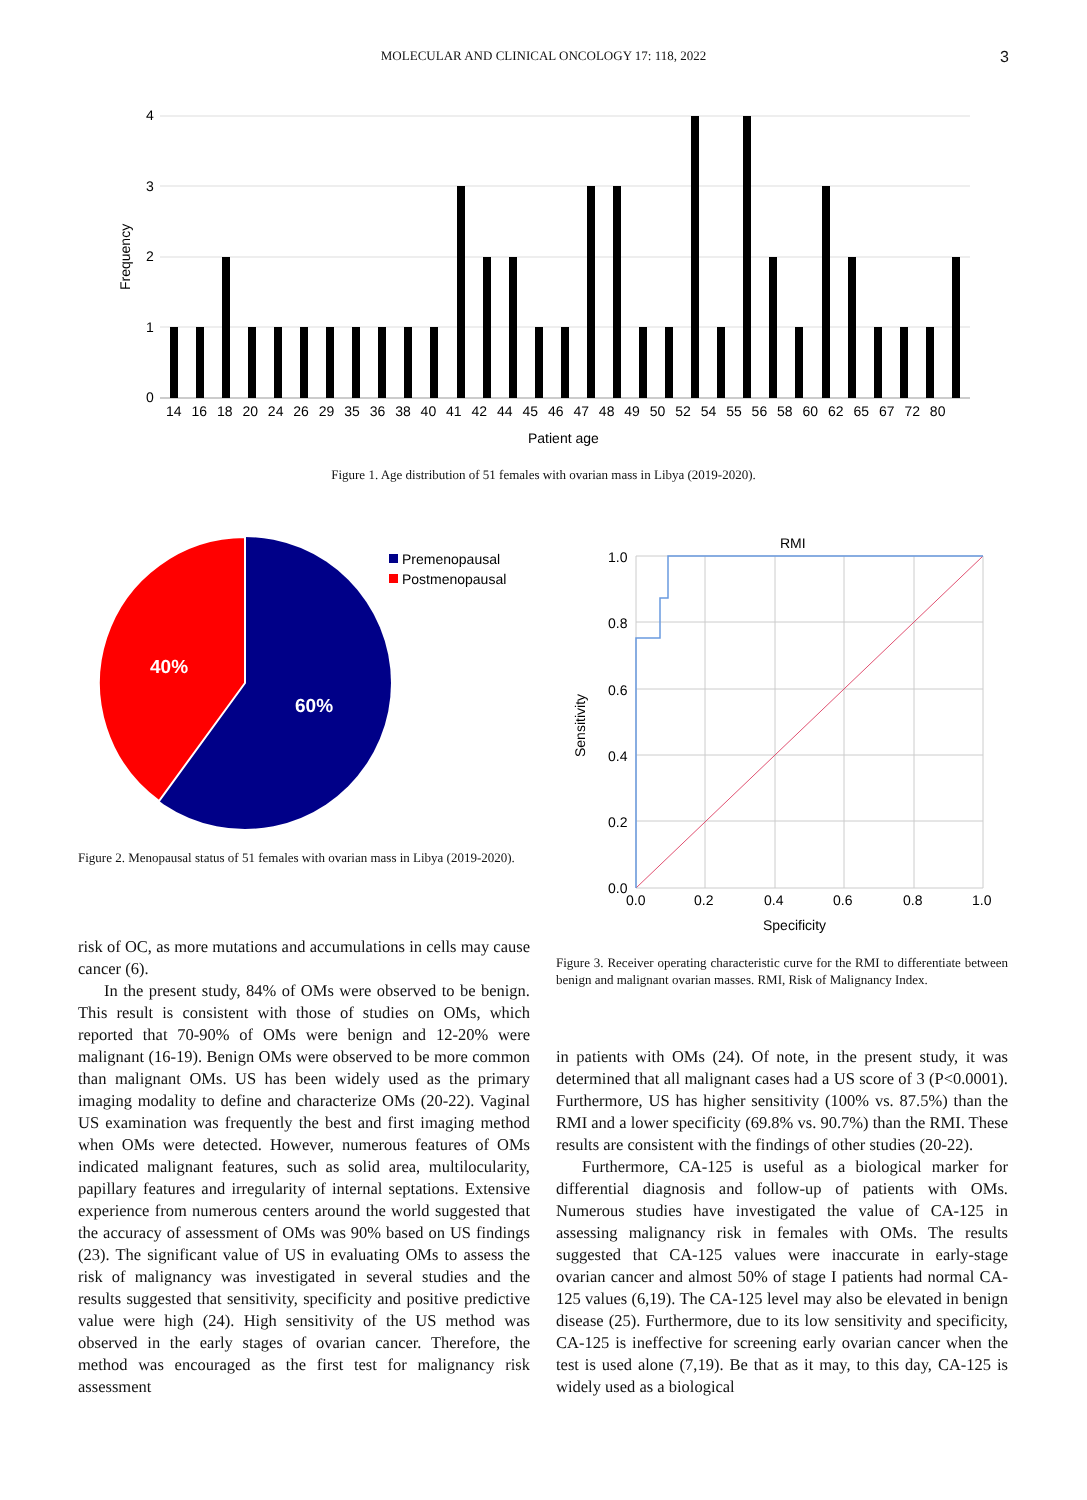MOLECULAR AND CLINICAL ONCOLOGY 17: 118, 2022 3
4
3
2
1
0
Frequency
14 16 18 20 24 26 29 35 36 38 40 41 42 44 45 46 47 48 49 50 52 54 55 56 58 60 62 65 67 72 80
Patient age
Figure 1. Age distribution of 51 females with ovarian mass in Libya (2019-2020).
40%
60%
Premenopausal
Postmenopausal
Figure 2. Menopausal status of 51 females with ovarian mass in Libya (2019-2020).
RMI
1.0
0.8
0.6
0.4
0.2
0.0
0.0
0.2
0.4
0.6
0.8
1.0
Sensitivity
Specificity
Figure 3. Receiver operating characteristic curve for the RMI to differentiate between benign and malignant ovarian masses. RMI, Risk of Malignancy Index.
risk of OC, as more mutations and accumulations in cells may cause cancer (6).
In the present study, 84% of OMs were observed to be benign. This result is consistent with those of studies on OMs, which reported that 70-90% of OMs were benign and 12-20% were malignant (16-19). Benign OMs were observed to be more common than malignant OMs. US has been widely used as the primary imaging modality to define and characterize OMs (20-22). Vaginal US examination was frequently the best and first imaging method when OMs were detected. However, numerous features of OMs indicated malignant features, such as solid area, multilocularity, papillary features and irregularity of internal septations. Extensive experience from numerous centers around the world suggested that the accuracy of assessment of OMs was 90% based on US findings (23). The significant value of US in evaluating OMs to assess the risk of malignancy was investigated in several studies and the results suggested that sensitivity, specificity and positive predictive value were high (24). High sensitivity of the US method was observed in the early stages of ovarian cancer. Therefore, the method was encouraged as the first test for malignancy risk assessment
in patients with OMs (24). Of note, in the present study, it was determined that all malignant cases had a US score of 3 (P<0.0001). Furthermore, US has higher sensitivity (100% vs. 87.5%) than the RMI and a lower specificity (69.8% vs. 90.7%) than the RMI. These results are consistent with the findings of other studies (20-22).
Furthermore, CA-125 is useful as a biological marker for differential diagnosis and follow-up of patients with OMs. Numerous studies have investigated the value of CA-125 in assessing malignancy risk in females with OMs. The results suggested that CA-125 values were inaccurate in early-stage ovarian cancer and almost 50% of stage I patients had normal CA-125 values (6,19). The CA-125 level may also be elevated in benign disease (25). Furthermore, due to its low sensitivity and specificity, CA-125 is ineffective for screening early ovarian cancer when the test is used alone (7,19). Be that as it may, to this day, CA-125 is widely used as a biological